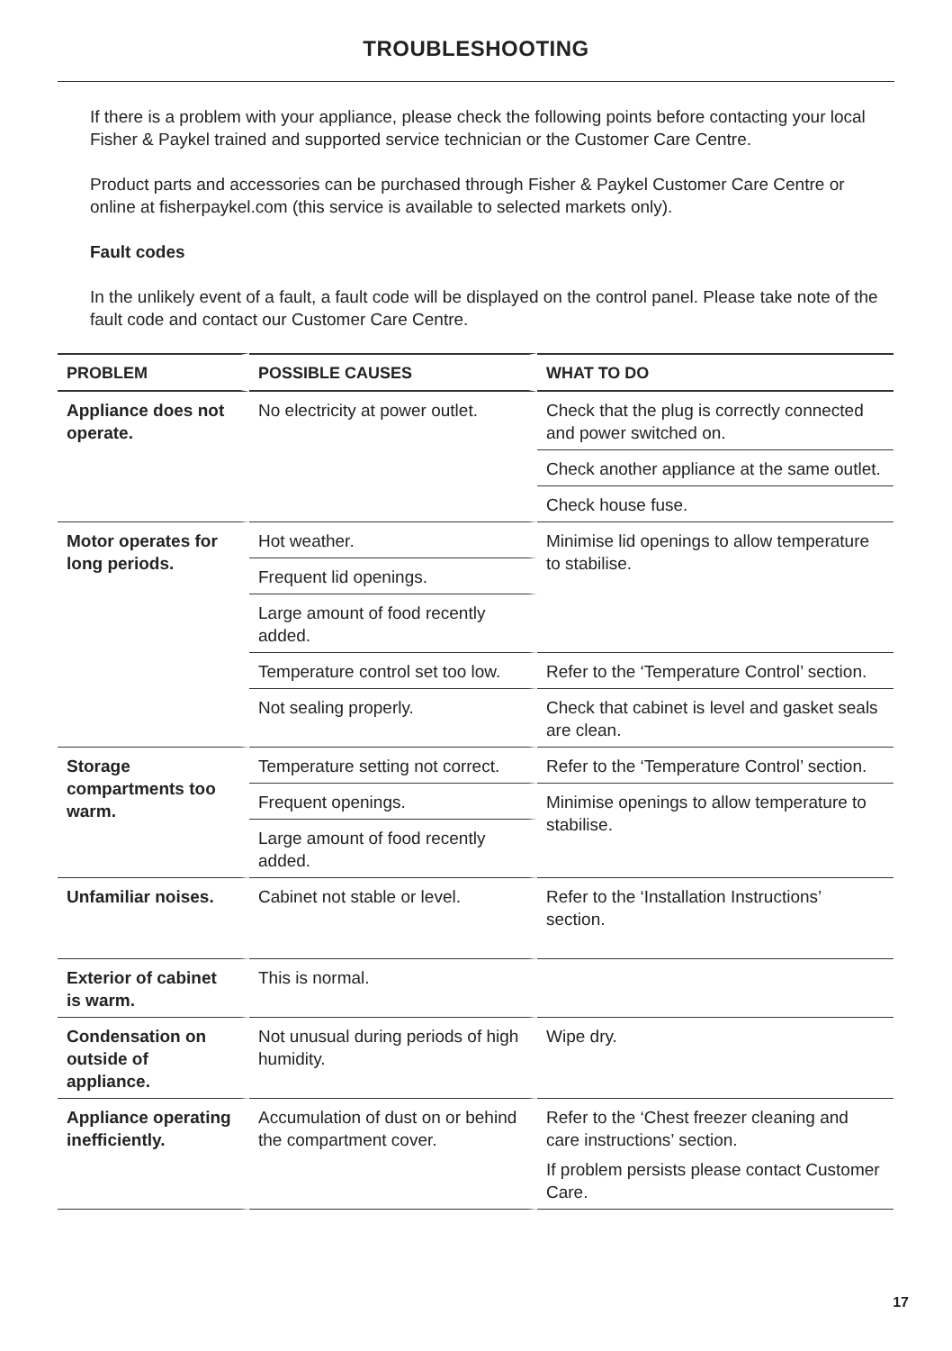TROUBLESHOOTING
If there is a problem with your appliance, please check the following points before contacting your local Fisher & Paykel trained and supported service technician or the Customer Care Centre.
Product parts and accessories can be purchased through Fisher & Paykel Customer Care Centre or online at fisherpaykel.com (this service is available to selected markets only).
Fault codes
In the unlikely event of a fault, a fault code will be displayed on the control panel. Please take note of the fault code and contact our Customer Care Centre.
| PROBLEM | POSSIBLE CAUSES | WHAT TO DO |
| --- | --- | --- |
| Appliance does not operate. | No electricity at power outlet. | Check that the plug is correctly connected and power switched on. |
| | | Check another appliance at the same outlet. |
| | | Check house fuse. |
| Motor operates for long periods. | Hot weather. | Minimise lid openings to allow temperature to stabilise. |
| | Frequent lid openings. | |
| | Large amount of food recently added. | |
| | Temperature control set too low. | Refer to the ‘Temperature Control’ section. |
| | Not sealing properly. | Check that cabinet is level and gasket seals are clean. |
| Storage compartments too warm. | Temperature setting not correct. | Refer to the ‘Temperature Control’ section. |
| | Frequent openings. | Minimise openings to allow temperature to stabilise. |
| | Large amount of food recently added. | |
| Unfamiliar noises. | Cabinet not stable or level. | Refer to the ‘Installation Instructions’ section. |
| Exterior of cabinet is warm. | This is normal. | |
| Condensation on outside of appliance. | Not unusual during periods of high humidity. | Wipe dry. |
| Appliance operating inefficiently. | Accumulation of dust on or behind the compartment cover. | Refer to the ‘Chest freezer cleaning and care instructions’ section. If problem persists please contact Customer Care. |
17